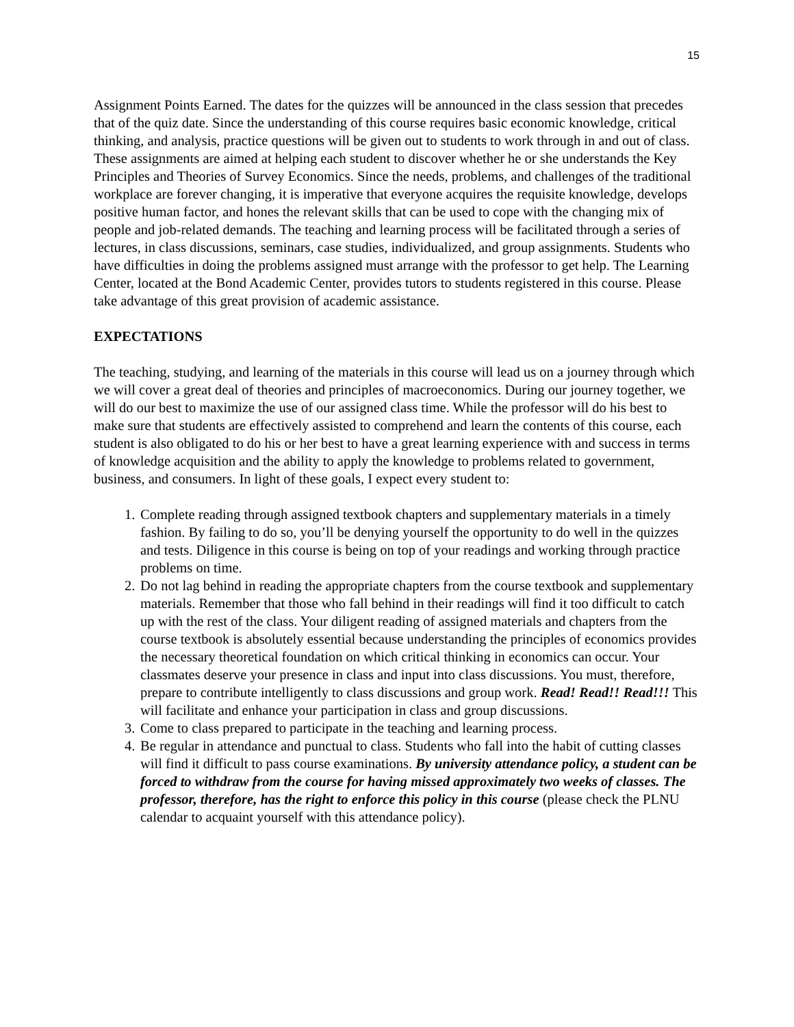15
Assignment Points Earned. The dates for the quizzes will be announced in the class session that precedes that of the quiz date. Since the understanding of this course requires basic economic knowledge, critical thinking, and analysis, practice questions will be given out to students to work through in and out of class. These assignments are aimed at helping each student to discover whether he or she understands the Key Principles and Theories of Survey Economics. Since the needs, problems, and challenges of the traditional workplace are forever changing, it is imperative that everyone acquires the requisite knowledge, develops positive human factor, and hones the relevant skills that can be used to cope with the changing mix of people and job-related demands. The teaching and learning process will be facilitated through a series of lectures, in class discussions, seminars, case studies, individualized, and group assignments. Students who have difficulties in doing the problems assigned must arrange with the professor to get help. The Learning Center, located at the Bond Academic Center, provides tutors to students registered in this course. Please take advantage of this great provision of academic assistance.
EXPECTATIONS
The teaching, studying, and learning of the materials in this course will lead us on a journey through which we will cover a great deal of theories and principles of macroeconomics. During our journey together, we will do our best to maximize the use of our assigned class time. While the professor will do his best to make sure that students are effectively assisted to comprehend and learn the contents of this course, each student is also obligated to do his or her best to have a great learning experience with and success in terms of knowledge acquisition and the ability to apply the knowledge to problems related to government, business, and consumers. In light of these goals, I expect every student to:
1. Complete reading through assigned textbook chapters and supplementary materials in a timely fashion. By failing to do so, you’ll be denying yourself the opportunity to do well in the quizzes and tests. Diligence in this course is being on top of your readings and working through practice problems on time.
2. Do not lag behind in reading the appropriate chapters from the course textbook and supplementary materials. Remember that those who fall behind in their readings will find it too difficult to catch up with the rest of the class. Your diligent reading of assigned materials and chapters from the course textbook is absolutely essential because understanding the principles of economics provides the necessary theoretical foundation on which critical thinking in economics can occur. Your classmates deserve your presence in class and input into class discussions. You must, therefore, prepare to contribute intelligently to class discussions and group work. Read! Read!! Read!!! This will facilitate and enhance your participation in class and group discussions.
3. Come to class prepared to participate in the teaching and learning process.
4. Be regular in attendance and punctual to class. Students who fall into the habit of cutting classes will find it difficult to pass course examinations. By university attendance policy, a student can be forced to withdraw from the course for having missed approximately two weeks of classes. The professor, therefore, has the right to enforce this policy in this course (please check the PLNU calendar to acquaint yourself with this attendance policy).